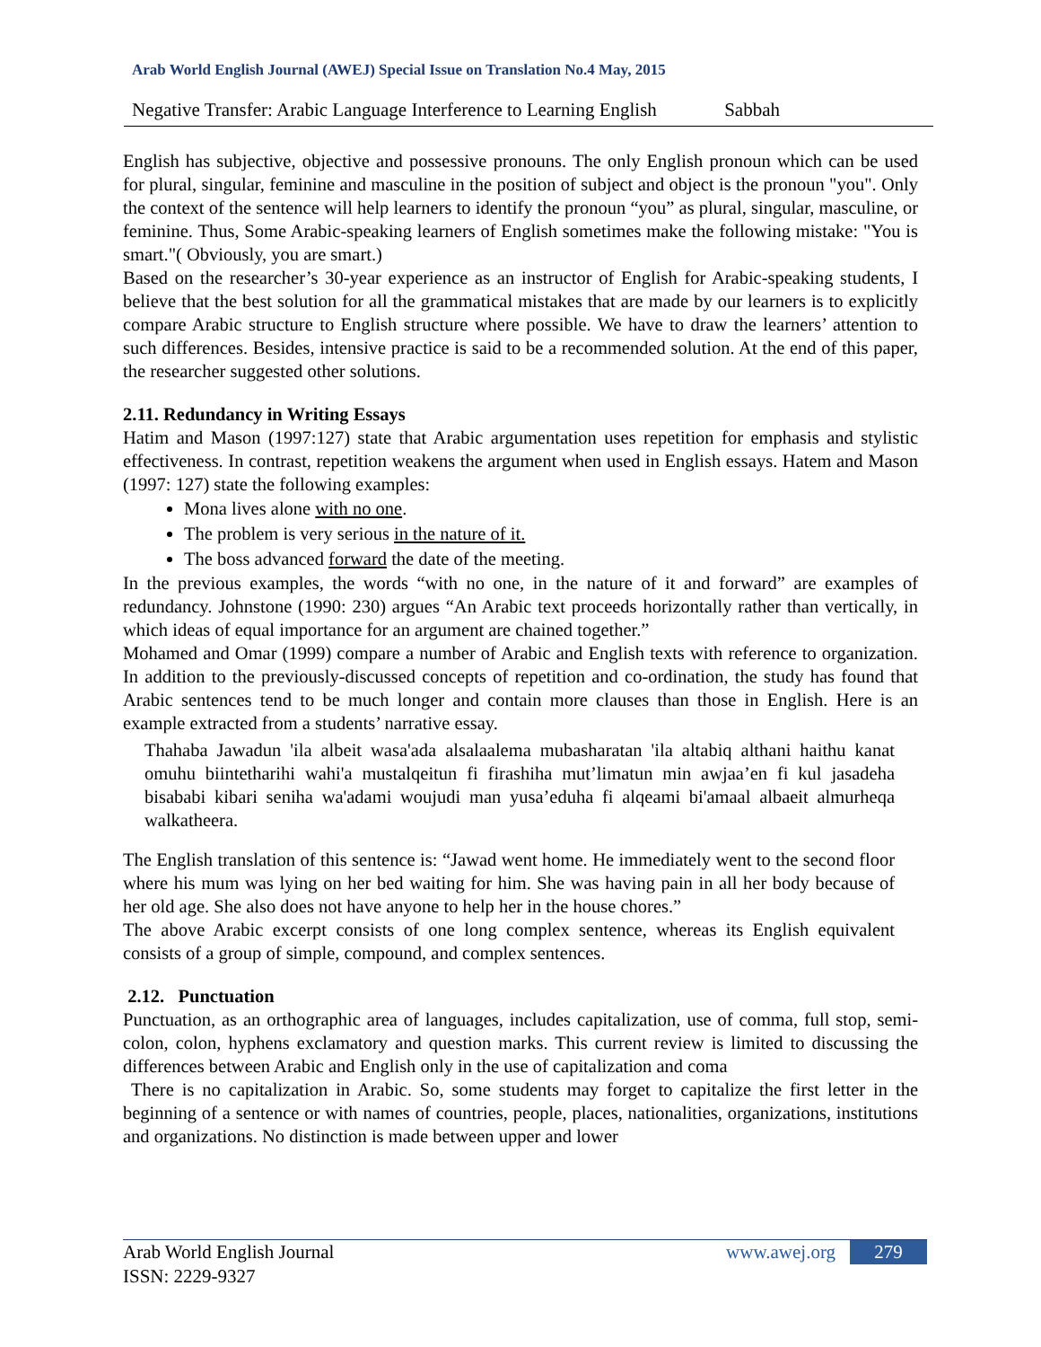Arab World English Journal (AWEJ) Special Issue on Translation No.4 May, 2015
Negative Transfer: Arabic Language Interference to Learning English Sabbah
English has subjective, objective and possessive pronouns. The only English pronoun which can be used for plural, singular, feminine and masculine in the position of subject and object is the pronoun "you". Only the context of the sentence will help learners to identify the pronoun “you” as plural, singular, masculine, or feminine. Thus, Some Arabic-speaking learners of English sometimes make the following mistake: "You is smart."( Obviously, you are smart.)
Based on the researcher’s 30-year experience as an instructor of English for Arabic-speaking students, I believe that the best solution for all the grammatical mistakes that are made by our learners is to explicitly compare Arabic structure to English structure where possible. We have to draw the learners’ attention to such differences. Besides, intensive practice is said to be a recommended solution. At the end of this paper, the researcher suggested other solutions.
2.11. Redundancy in Writing Essays
Hatim and Mason (1997:127) state that Arabic argumentation uses repetition for emphasis and stylistic effectiveness. In contrast, repetition weakens the argument when used in English essays. Hatem and Mason (1997: 127) state the following examples:
Mona lives alone with no one.
The problem is very serious in the nature of it.
The boss advanced forward the date of the meeting.
In the previous examples, the words “with no one, in the nature of it and forward” are examples of redundancy. Johnstone (1990: 230) argues “An Arabic text proceeds horizontally rather than vertically, in which ideas of equal importance for an argument are chained together.”
Mohamed and Omar (1999) compare a number of Arabic and English texts with reference to organization. In addition to the previously-discussed concepts of repetition and co-ordination, the study has found that Arabic sentences tend to be much longer and contain more clauses than those in English. Here is an example extracted from a students’ narrative essay.
Thahaba Jawadun 'ila albeit wasa'ada alsalaalema mubasharatan 'ila altabiq althani haithu kanat omuhu biintetharihi wahi'a mustalqeitun fi firashiha mut’limatun min awjaa’en fi kul jasadeha bisababi kibari seniha wa'adami woujudi man yusa’eduha fi alqeami bi'amaal albaeit almurheqa walkatheera.
The English translation of this sentence is: “Jawad went home. He immediately went to the second floor where his mum was lying on her bed waiting for him. She was having pain in all her body because of her old age. She also does not have anyone to help her in the house chores.”
The above Arabic excerpt consists of one long complex sentence, whereas its English equivalent consists of a group of simple, compound, and complex sentences.
2.12. Punctuation
Punctuation, as an orthographic area of languages, includes capitalization, use of comma, full stop, semi-colon, colon, hyphens exclamatory and question marks. This current review is limited to discussing the differences between Arabic and English only in the use of capitalization and coma
There is no capitalization in Arabic. So, some students may forget to capitalize the first letter in the beginning of a sentence or with names of countries, people, places, nationalities, organizations, institutions and organizations. No distinction is made between upper and lower
Arab World English Journal
ISSN: 2229-9327
www.awej.org 279